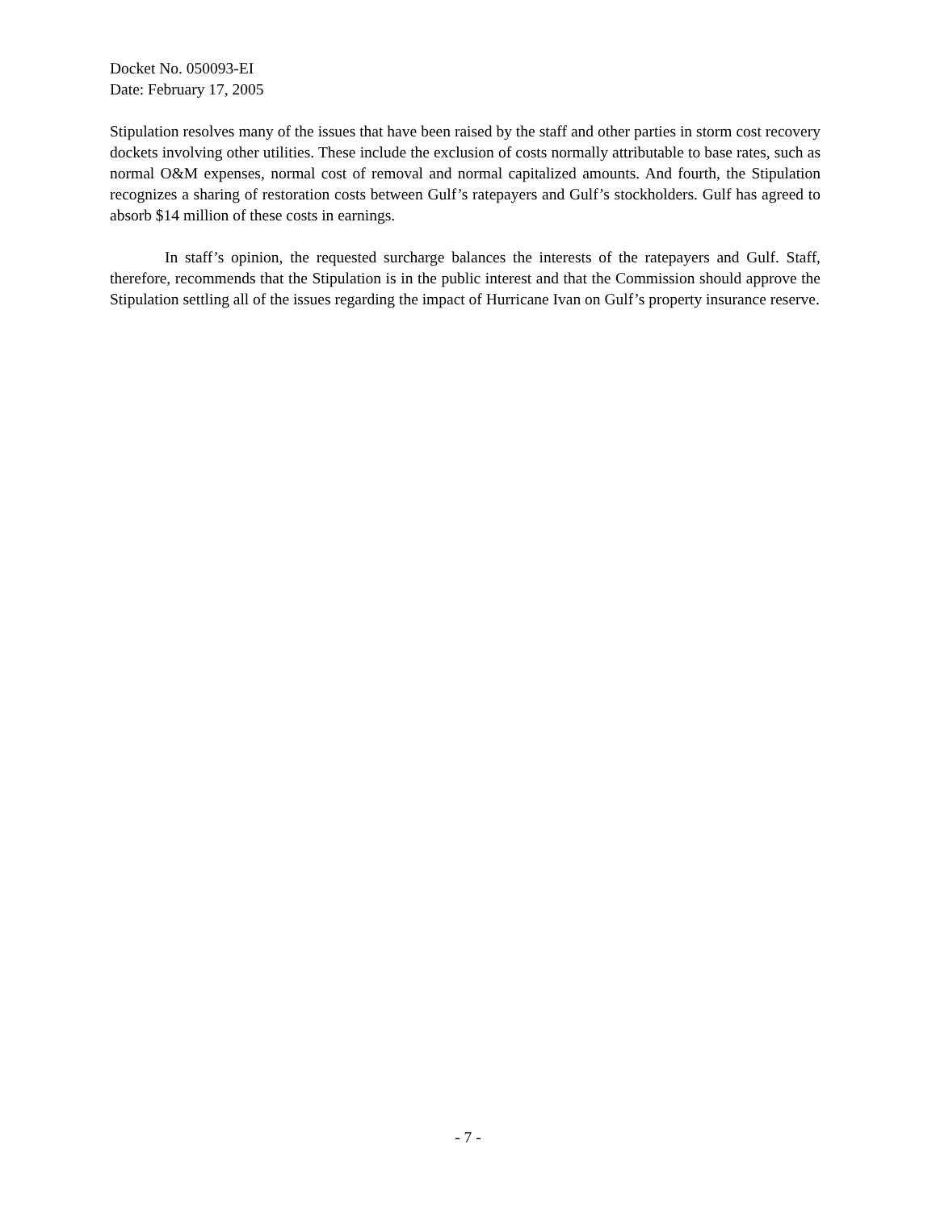Docket No. 050093-EI
Date: February 17, 2005
Stipulation resolves many of the issues that have been raised by the staff and other parties in storm cost recovery dockets involving other utilities. These include the exclusion of costs normally attributable to base rates, such as normal O&M expenses, normal cost of removal and normal capitalized amounts. And fourth, the Stipulation recognizes a sharing of restoration costs between Gulf’s ratepayers and Gulf’s stockholders. Gulf has agreed to absorb $14 million of these costs in earnings.
In staff’s opinion, the requested surcharge balances the interests of the ratepayers and Gulf. Staff, therefore, recommends that the Stipulation is in the public interest and that the Commission should approve the Stipulation settling all of the issues regarding the impact of Hurricane Ivan on Gulf’s property insurance reserve.
- 7 -